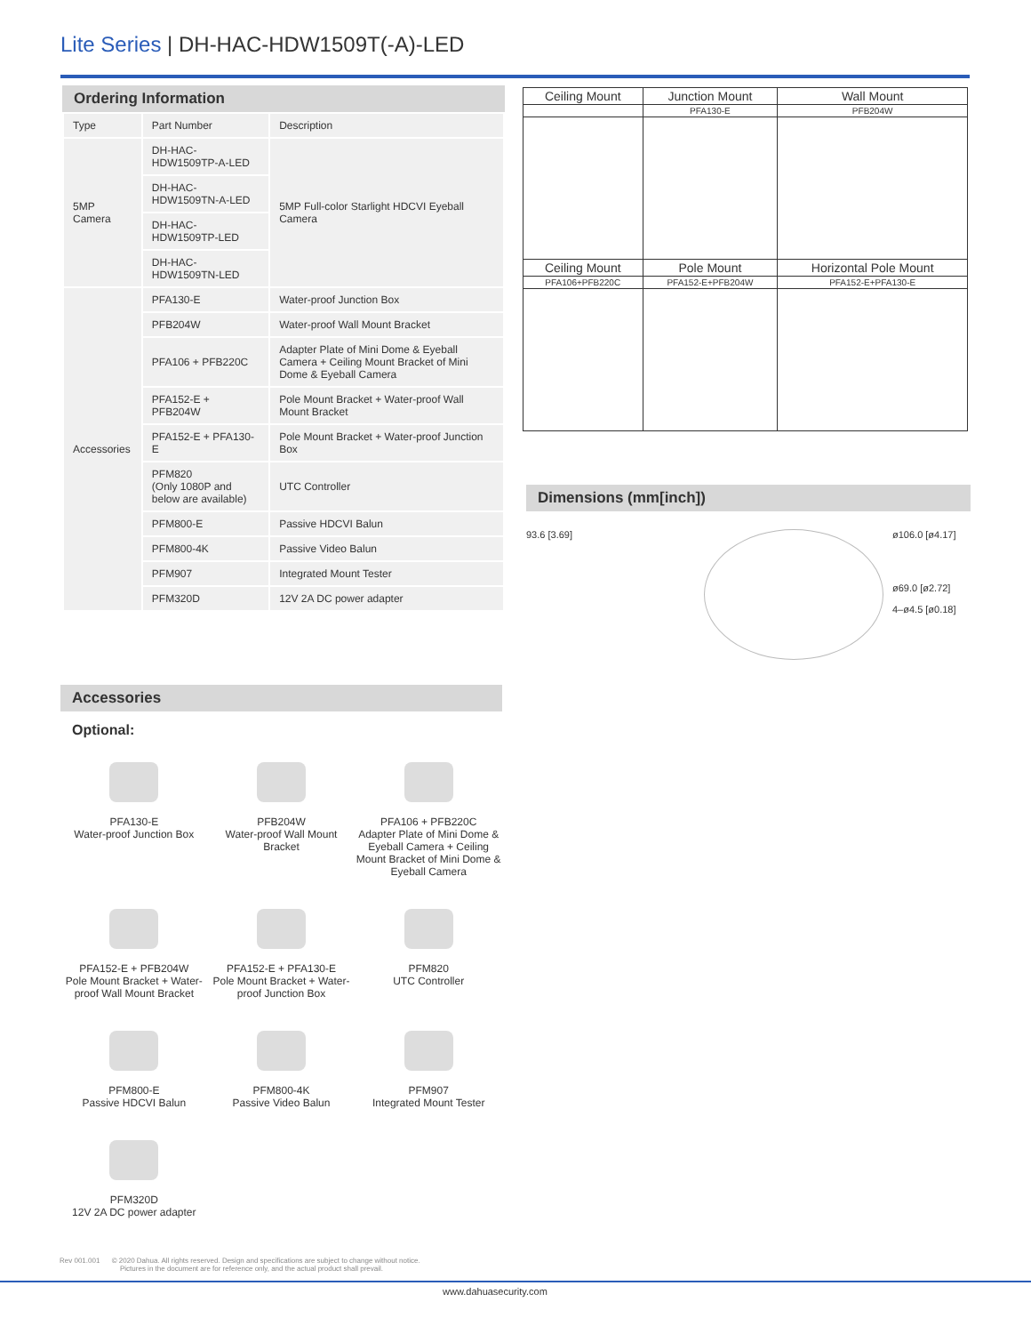Lite Series | DH-HAC-HDW1509T(-A)-LED
Ordering Information
| Type | Part Number | Description |
| 5MP Camera | DH-HAC-HDW1509TP-A-LED | 5MP Full-color Starlight HDCVI Eyeball Camera |
| | DH-HAC-HDW1509TN-A-LED | |
| | DH-HAC-HDW1509TP-LED | |
| | DH-HAC-HDW1509TN-LED | |
| Accessories | PFA130-E | Water-proof Junction Box |
| | PFB204W | Water-proof Wall Mount Bracket |
| | PFA106 + PFB220C | Adapter Plate of Mini Dome & Eyeball Camera + Ceiling Mount Bracket of Mini Dome & Eyeball Camera |
| | PFA152-E + PFB204W | Pole Mount Bracket + Water-proof Wall Mount Bracket |
| | PFA152-E + PFA130-E | Pole Mount Bracket + Water-proof Junction Box |
| | PFM820 (Only 1080P and below are available) | UTC Controller |
| | PFM800-E | Passive HDCVI Balun |
| | PFM800-4K | Passive Video Balun |
| | PFM907 | Integrated Mount Tester |
| | PFM320D | 12V 2A DC power adapter |
| Ceiling Mount | Junction Mount | Wall Mount |
| | PFA130-E | PFB204W |
| Ceiling Mount | Pole Mount | Horizontal Pole Mount |
| PFA106+PFB220C | PFA152-E+PFB204W | PFA152-E+PFA130-E |
Dimensions (mm[inch])
93.6 [3.69] ø106.0 [ø4.17]
ø69.0 [ø2.72]
4–ø4.5 [ø0.18]
Accessories
Optional:
PFA130-E
Water-proof Junction Box
PFB204W
Water-proof Wall Mount Bracket
PFA106 + PFB220C
Adapter Plate of Mini Dome & Eyeball Camera + Ceiling Mount Bracket of Mini Dome & Eyeball Camera
PFA152-E + PFB204W
Pole Mount Bracket + Water-proof Wall Mount Bracket
PFA152-E + PFA130-E
Pole Mount Bracket + Water-proof Junction Box
PFM820
UTC Controller
PFM800-E
Passive HDCVI Balun
PFM800-4K
Passive Video Balun
PFM907
Integrated Mount Tester
PFM320D
12V 2A DC power adapter
Rev 001.001 © 2020 Dahua. All rights reserved. Design and specifications are subject to change without notice.
Pictures in the document are for reference only, and the actual product shall prevail.
www.dahuasecurity.com